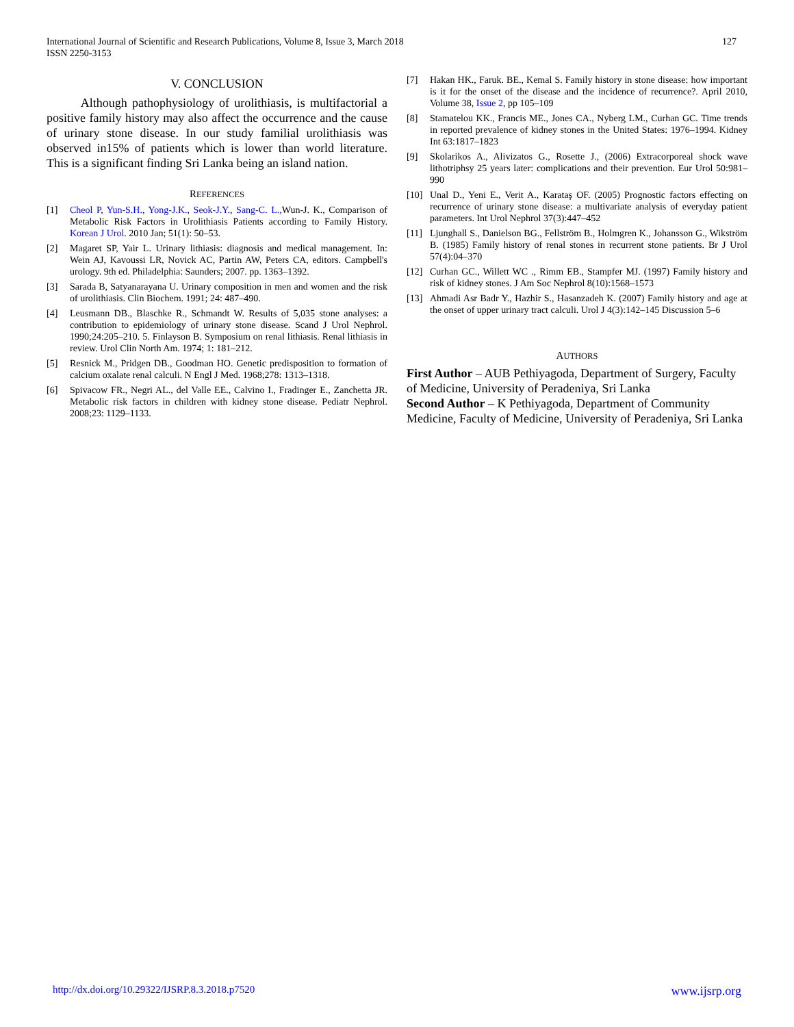International Journal of Scientific and Research Publications, Volume 8, Issue 3, March 2018
ISSN 2250-3153
127
V. CONCLUSION
Although pathophysiology of urolithiasis, is multifactorial a positive family history may also affect the occurrence and the cause of urinary stone disease. In our study familial urolithiasis was observed in15% of patients which is lower than world literature. This is a significant finding Sri Lanka being an island nation.
REFERENCES
[1] Cheol P, Yun-S.H., Yong-J.K., Seok-J.Y., Sang-C. L.,Wun-J. K., Comparison of Metabolic Risk Factors in Urolithiasis Patients according to Family History. Korean J Urol. 2010 Jan; 51(1): 50–53.
[2] Magaret SP, Yair L. Urinary lithiasis: diagnosis and medical management. In: Wein AJ, Kavoussi LR, Novick AC, Partin AW, Peters CA, editors. Campbell's urology. 9th ed. Philadelphia: Saunders; 2007. pp. 1363–1392.
[3] Sarada B, Satyanarayana U. Urinary composition in men and women and the risk of urolithiasis. Clin Biochem. 1991; 24: 487–490.
[4] Leusmann DB., Blaschke R., Schmandt W. Results of 5,035 stone analyses: a contribution to epidemiology of urinary stone disease. Scand J Urol Nephrol. 1990;24:205–210. 5. Finlayson B. Symposium on renal lithiasis. Renal lithiasis in review. Urol Clin North Am. 1974; 1: 181–212.
[5] Resnick M., Pridgen DB., Goodman HO. Genetic predisposition to formation of calcium oxalate renal calculi. N Engl J Med. 1968;278: 1313–1318.
[6] Spivacow FR., Negri AL., del Valle EE., Calvino I., Fradinger E., Zanchetta JR. Metabolic risk factors in children with kidney stone disease. Pediatr Nephrol. 2008;23: 1129–1133.
[7] Hakan HK., Faruk. BE., Kemal S. Family history in stone disease: how important is it for the onset of the disease and the incidence of recurrence?. April 2010, Volume 38, Issue 2, pp 105–109
[8] Stamatelou KK., Francis ME., Jones CA., Nyberg LM., Curhan GC. Time trends in reported prevalence of kidney stones in the United States: 1976–1994. Kidney Int 63:1817–1823
[9] Skolarikos A., Alivizatos G., Rosette J., (2006) Extracorporeal shock wave lithotriphsy 25 years later: complications and their prevention. Eur Urol 50:981–990
[10] Unal D., Yeni E., Verit A., Karataş OF. (2005) Prognostic factors effecting on recurrence of urinary stone disease: a multivariate analysis of everyday patient parameters. Int Urol Nephrol 37(3):447–452
[11] Ljunghall S., Danielson BG., Fellström B., Holmgren K., Johansson G., Wikström B. (1985) Family history of renal stones in recurrent stone patients. Br J Urol 57(4):04–370
[12] Curhan GC., Willett WC ., Rimm EB., Stampfer MJ. (1997) Family history and risk of kidney stones. J Am Soc Nephrol 8(10):1568–1573
[13] Ahmadi Asr Badr Y., Hazhir S., Hasanzadeh K. (2007) Family history and age at the onset of upper urinary tract calculi. Urol J 4(3):142–145 Discussion 5–6
AUTHORS
First Author – AUB Pethiyagoda, Department of Surgery, Faculty of Medicine, University of Peradeniya, Sri Lanka
Second Author – K Pethiyagoda, Department of Community Medicine, Faculty of Medicine, University of Peradeniya, Sri Lanka
http://dx.doi.org/10.29322/IJSRP.8.3.2018.p7520 www.ijsrp.org